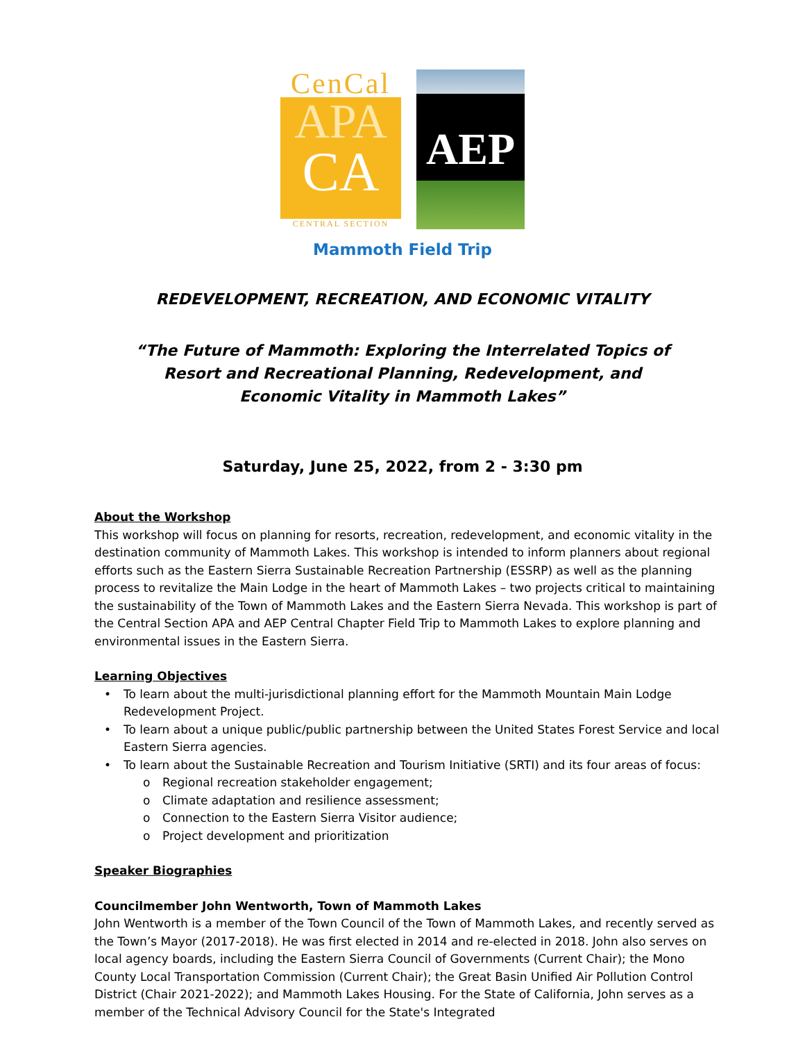CenCal
APA
CA
CENTRAL SECTION
AEP
Mammoth Field Trip
REDEVELOPMENT, RECREATION, AND ECONOMIC VITALITY
“The Future of Mammoth: Exploring the Interrelated Topics of
Resort and Recreational Planning, Redevelopment, and
Economic Vitality in Mammoth Lakes”
Saturday, June 25, 2022, from 2 - 3:30 pm
About the Workshop
This workshop will focus on planning for resorts, recreation, redevelopment, and economic vitality in the destination community of Mammoth Lakes. This workshop is intended to inform planners about regional efforts such as the Eastern Sierra Sustainable Recreation Partnership (ESSRP) as well as the planning process to revitalize the Main Lodge in the heart of Mammoth Lakes – two projects critical to maintaining the sustainability of the Town of Mammoth Lakes and the Eastern Sierra Nevada. This workshop is part of the Central Section APA and AEP Central Chapter Field Trip to Mammoth Lakes to explore planning and environmental issues in the Eastern Sierra.
Learning Objectives
• To learn about the multi-jurisdictional planning effort for the Mammoth Mountain Main Lodge Redevelopment Project.
• To learn about a unique public/public partnership between the United States Forest Service and local Eastern Sierra agencies.
• To learn about the Sustainable Recreation and Tourism Initiative (SRTI) and its four areas of focus:
o Regional recreation stakeholder engagement;
o Climate adaptation and resilience assessment;
o Connection to the Eastern Sierra Visitor audience;
o Project development and prioritization
Speaker Biographies
Councilmember John Wentworth, Town of Mammoth Lakes
John Wentworth is a member of the Town Council of the Town of Mammoth Lakes, and recently served as the Town’s Mayor (2017-2018). He was first elected in 2014 and re-elected in 2018. John also serves on local agency boards, including the Eastern Sierra Council of Governments (Current Chair); the Mono County Local Transportation Commission (Current Chair); the Great Basin Unified Air Pollution Control District (Chair 2021-2022); and Mammoth Lakes Housing. For the State of California, John serves as a member of the Technical Advisory Council for the State's Integrated